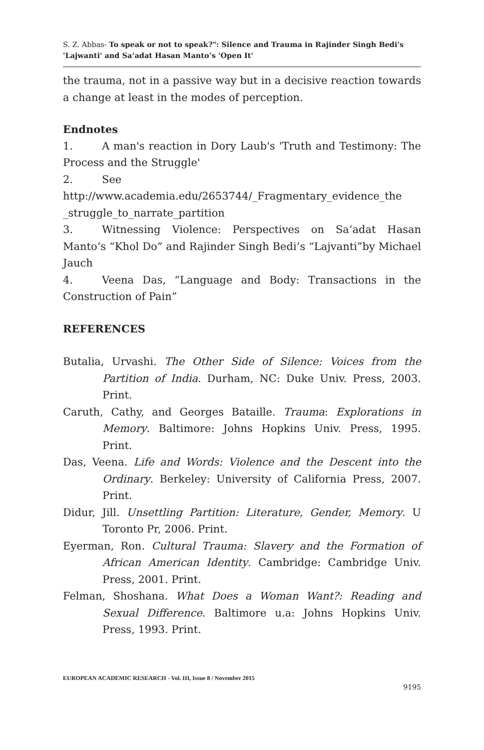S. Z. Abbas- To speak or not to speak?": Silence and Trauma in Rajinder Singh Bedi's 'Lajwanti' and Sa‘adat Hasan Manto’s 'Open It'
the trauma, not in a passive way but in a decisive reaction towards a change at least in the modes of perception.
Endnotes
1. A man's reaction in Dory Laub's 'Truth and Testimony: The Process and the Struggle'
2. See
http://www.academia.edu/2653744/_Fragmentary_evidence_the _struggle_to_narrate_partition
3. Witnessing Violence: Perspectives on Sa‘adat Hasan Manto’s “Khol Do” and Rajinder Singh Bedi’s “Lajvanti”by Michael Jauch
4. Veena Das, “Language and Body: Transactions in the Construction of Pain”
REFERENCES
Butalia, Urvashi. The Other Side of Silence: Voices from the Partition of India. Durham, NC: Duke Univ. Press, 2003. Print.
Caruth, Cathy, and Georges Bataille. Trauma: Explorations in Memory. Baltimore: Johns Hopkins Univ. Press, 1995. Print.
Das, Veena. Life and Words: Violence and the Descent into the Ordinary. Berkeley: University of California Press, 2007. Print.
Didur, Jill. Unsettling Partition: Literature, Gender, Memory. U Toronto Pr, 2006. Print.
Eyerman, Ron. Cultural Trauma: Slavery and the Formation of African American Identity. Cambridge: Cambridge Univ. Press, 2001. Print.
Felman, Shoshana. What Does a Woman Want?: Reading and Sexual Difference. Baltimore u.a: Johns Hopkins Univ. Press, 1993. Print.
EUROPEAN ACADEMIC RESEARCH - Vol. III, Issue 8 / November 2015
9195